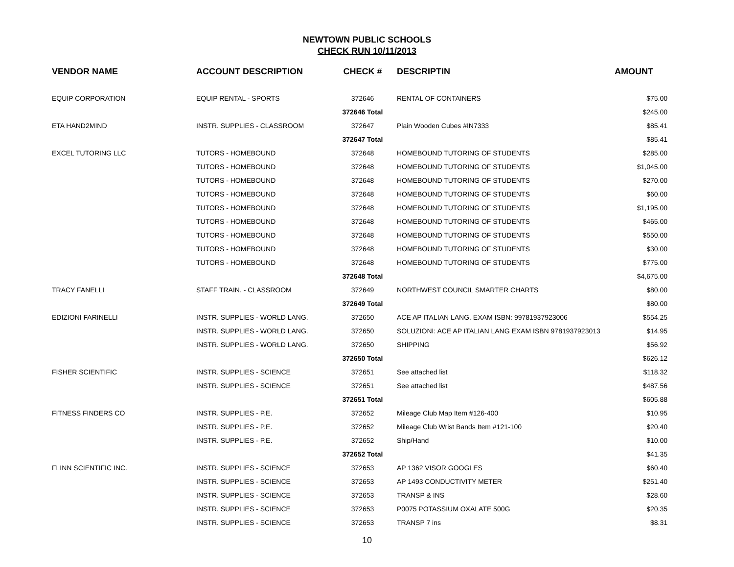NEWTOWN PUBLIC SCHOOLS
CHECK RUN 10/11/2013
| VENDOR NAME | ACCOUNT DESCRIPTION | CHECK # | DESCRIPTIN | AMOUNT |
| --- | --- | --- | --- | --- |
| EQUIP CORPORATION | EQUIP RENTAL - SPORTS | 372646 | RENTAL OF CONTAINERS | $75.00 |
| | | 372646 Total | | $245.00 |
| ETA HAND2MIND | INSTR. SUPPLIES - CLASSROOM | 372647 | Plain Wooden Cubes #IN7333 | $85.41 |
| | | 372647 Total | | $85.41 |
| EXCEL TUTORING LLC | TUTORS - HOMEBOUND | 372648 | HOMEBOUND TUTORING OF STUDENTS | $285.00 |
| | TUTORS - HOMEBOUND | 372648 | HOMEBOUND TUTORING OF STUDENTS | $1,045.00 |
| | TUTORS - HOMEBOUND | 372648 | HOMEBOUND TUTORING OF STUDENTS | $270.00 |
| | TUTORS - HOMEBOUND | 372648 | HOMEBOUND TUTORING OF STUDENTS | $60.00 |
| | TUTORS - HOMEBOUND | 372648 | HOMEBOUND TUTORING OF STUDENTS | $1,195.00 |
| | TUTORS - HOMEBOUND | 372648 | HOMEBOUND TUTORING OF STUDENTS | $465.00 |
| | TUTORS - HOMEBOUND | 372648 | HOMEBOUND TUTORING OF STUDENTS | $550.00 |
| | TUTORS - HOMEBOUND | 372648 | HOMEBOUND TUTORING OF STUDENTS | $30.00 |
| | TUTORS - HOMEBOUND | 372648 | HOMEBOUND TUTORING OF STUDENTS | $775.00 |
| | | 372648 Total | | $4,675.00 |
| TRACY FANELLI | STAFF TRAIN. - CLASSROOM | 372649 | NORTHWEST COUNCIL SMARTER CHARTS | $80.00 |
| | | 372649 Total | | $80.00 |
| EDIZIONI FARINELLI | INSTR. SUPPLIES - WORLD LANG. | 372650 | ACE AP ITALIAN LANG. EXAM ISBN: 99781937923006 | $554.25 |
| | INSTR. SUPPLIES - WORLD LANG. | 372650 | SOLUZIONI: ACE AP ITALIAN LANG EXAM ISBN 9781937923013 | $14.95 |
| | INSTR. SUPPLIES - WORLD LANG. | 372650 | SHIPPING | $56.92 |
| | | 372650 Total | | $626.12 |
| FISHER SCIENTIFIC | INSTR. SUPPLIES - SCIENCE | 372651 | See attached list | $118.32 |
| | INSTR. SUPPLIES - SCIENCE | 372651 | See attached list | $487.56 |
| | | 372651 Total | | $605.88 |
| FITNESS FINDERS CO | INSTR. SUPPLIES - P.E. | 372652 | Mileage Club Map Item #126-400 | $10.95 |
| | INSTR. SUPPLIES - P.E. | 372652 | Mileage Club Wrist Bands Item #121-100 | $20.40 |
| | INSTR. SUPPLIES - P.E. | 372652 | Ship/Hand | $10.00 |
| | | 372652 Total | | $41.35 |
| FLINN SCIENTIFIC INC. | INSTR. SUPPLIES - SCIENCE | 372653 | AP 1362 VISOR GOOGLES | $60.40 |
| | INSTR. SUPPLIES - SCIENCE | 372653 | AP 1493 CONDUCTIVITY METER | $251.40 |
| | INSTR. SUPPLIES - SCIENCE | 372653 | TRANSP & INS | $28.60 |
| | INSTR. SUPPLIES - SCIENCE | 372653 | P0075 POTASSIUM OXALATE 500G | $20.35 |
| | INSTR. SUPPLIES - SCIENCE | 372653 | TRANSP 7 ins | $8.31 |
10